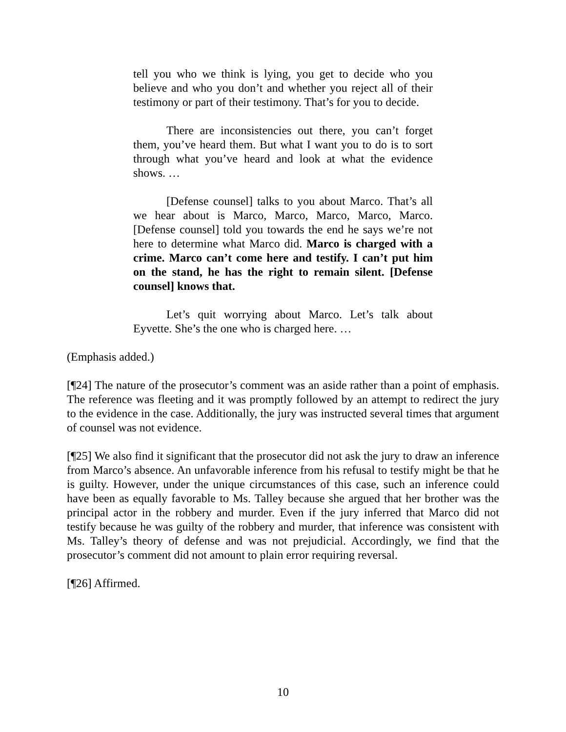tell you who we think is lying, you get to decide who you believe and who you don’t and whether you reject all of their testimony or part of their testimony. That’s for you to decide.
There are inconsistencies out there, you can’t forget them, you’ve heard them. But what I want you to do is to sort through what you’ve heard and look at what the evidence shows. …
[Defense counsel] talks to you about Marco. That’s all we hear about is Marco, Marco, Marco, Marco, Marco. [Defense counsel] told you towards the end he says we’re not here to determine what Marco did. Marco is charged with a crime. Marco can’t come here and testify. I can’t put him on the stand, he has the right to remain silent. [Defense counsel] knows that.
Let’s quit worrying about Marco. Let’s talk about Eyvette. She’s the one who is charged here. …
(Emphasis added.)
[¶24] The nature of the prosecutor’s comment was an aside rather than a point of emphasis. The reference was fleeting and it was promptly followed by an attempt to redirect the jury to the evidence in the case. Additionally, the jury was instructed several times that argument of counsel was not evidence.
[¶25] We also find it significant that the prosecutor did not ask the jury to draw an inference from Marco’s absence. An unfavorable inference from his refusal to testify might be that he is guilty. However, under the unique circumstances of this case, such an inference could have been as equally favorable to Ms. Talley because she argued that her brother was the principal actor in the robbery and murder. Even if the jury inferred that Marco did not testify because he was guilty of the robbery and murder, that inference was consistent with Ms. Talley’s theory of defense and was not prejudicial. Accordingly, we find that the prosecutor’s comment did not amount to plain error requiring reversal.
[¶26] Affirmed.
10